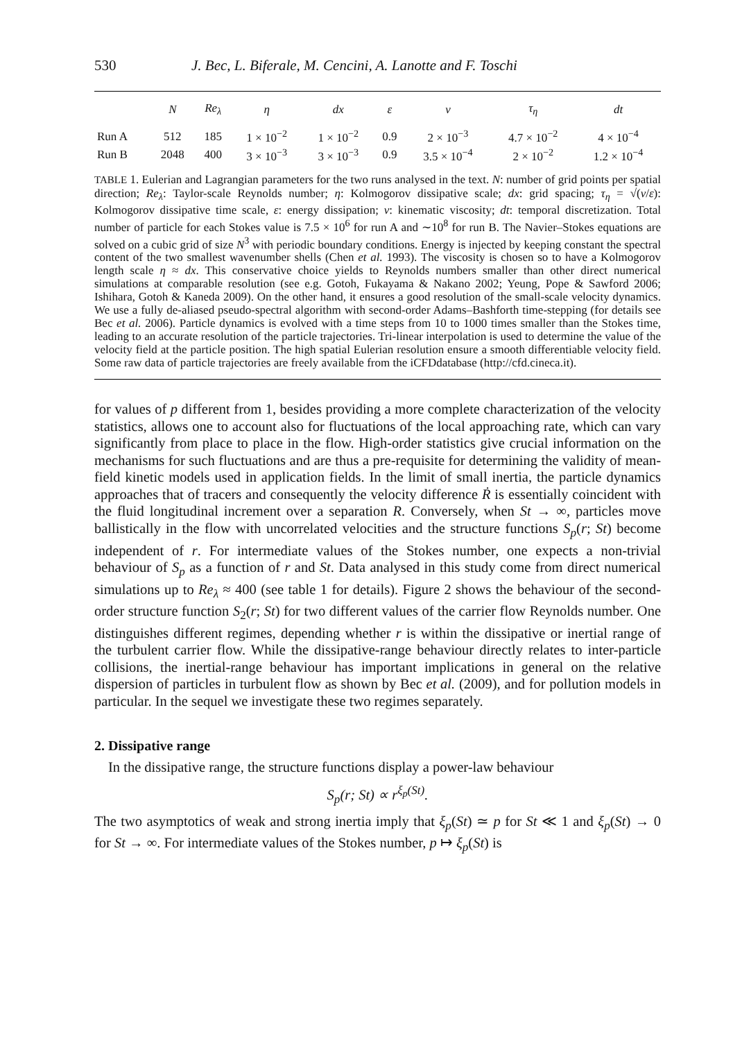530 J. Bec, L. Biferale, M. Cencini, A. Lanotte and F. Toschi
| | N | Re<sub>λ</sub> | η | dx | ε | ν | τ<sub>η</sub> | dt |
| --- | --- | --- | --- | --- | --- | --- | --- | --- |
| Run A | 512 | 185 | 1 × 10<sup>−2</sup> | 1 × 10<sup>−2</sup> | 0.9 | 2 × 10<sup>−3</sup> | 4.7 × 10<sup>−2</sup> | 4 × 10<sup>−4</sup> |
| Run B | 2048 | 400 | 3 × 10<sup>−3</sup> | 3 × 10<sup>−3</sup> | 0.9 | 3.5 × 10<sup>−4</sup> | 2 × 10<sup>−2</sup> | 1.2 × 10<sup>−4</sup> |
TABLE 1. Eulerian and Lagrangian parameters for the two runs analysed in the text. N: number of grid points per spatial direction; Re<sub>λ</sub>: Taylor-scale Reynolds number; η: Kolmogorov dissipative scale; dx: grid spacing; τ<sub>η</sub> = √(ν/ε): Kolmogorov dissipative time scale, ε: energy dissipation; ν: kinematic viscosity; dt: temporal discretization. Total number of particle for each Stokes value is 7.5 × 10<sup>6</sup> for run A and ∼10<sup>8</sup> for run B. The Navier–Stokes equations are solved on a cubic grid of size N<sup>3</sup> with periodic boundary conditions. Energy is injected by keeping constant the spectral content of the two smallest wavenumber shells (Chen et al. 1993). The viscosity is chosen so to have a Kolmogorov length scale η ≈ dx. This conservative choice yields to Reynolds numbers smaller than other direct numerical simulations at comparable resolution (see e.g. Gotoh, Fukayama & Nakano 2002; Yeung, Pope & Sawford 2006; Ishihara, Gotoh & Kaneda 2009). On the other hand, it ensures a good resolution of the small-scale velocity dynamics. We use a fully de-aliased pseudo-spectral algorithm with second-order Adams–Bashforth time-stepping (for details see Bec et al. 2006). Particle dynamics is evolved with a time steps from 10 to 1000 times smaller than the Stokes time, leading to an accurate resolution of the particle trajectories. Tri-linear interpolation is used to determine the value of the velocity field at the particle position. The high spatial Eulerian resolution ensure a smooth differentiable velocity field. Some raw data of particle trajectories are freely available from the iCFDdatabase (http://cfd.cineca.it).
for values of p different from 1, besides providing a more complete characterization of the velocity statistics, allows one to account also for fluctuations of the local approaching rate, which can vary significantly from place to place in the flow. High-order statistics give crucial information on the mechanisms for such fluctuations and are thus a pre-requisite for determining the validity of mean-field kinetic models used in application fields. In the limit of small inertia, the particle dynamics approaches that of tracers and consequently the velocity difference Ṙ is essentially coincident with the fluid longitudinal increment over a separation R. Conversely, when St → ∞, particles move ballistically in the flow with uncorrelated velocities and the structure functions S<sub>p</sub>(r; St) become independent of r. For intermediate values of the Stokes number, one expects a non-trivial behaviour of S<sub>p</sub> as a function of r and St. Data analysed in this study come from direct numerical simulations up to Re<sub>λ</sub> ≈ 400 (see table 1 for details). Figure 2 shows the behaviour of the second-order structure function S<sub>2</sub>(r; St) for two different values of the carrier flow Reynolds number. One distinguishes different regimes, depending whether r is within the dissipative or inertial range of the turbulent carrier flow. While the dissipative-range behaviour directly relates to inter-particle collisions, the inertial-range behaviour has important implications in general on the relative dispersion of particles in turbulent flow as shown by Bec et al. (2009), and for pollution models in particular. In the sequel we investigate these two regimes separately.
2. Dissipative range
In the dissipative range, the structure functions display a power-law behaviour
S<sub>p</sub>(r; St) ∝ r<sup>ξ<sub>p</sub>(St)</sup>.
The two asymptotics of weak and strong inertia imply that ξ<sub>p</sub>(St) ≃ p for St ≪ 1 and ξ<sub>p</sub>(St) → 0 for St → ∞. For intermediate values of the Stokes number, p ↦ ξ<sub>p</sub>(St) is